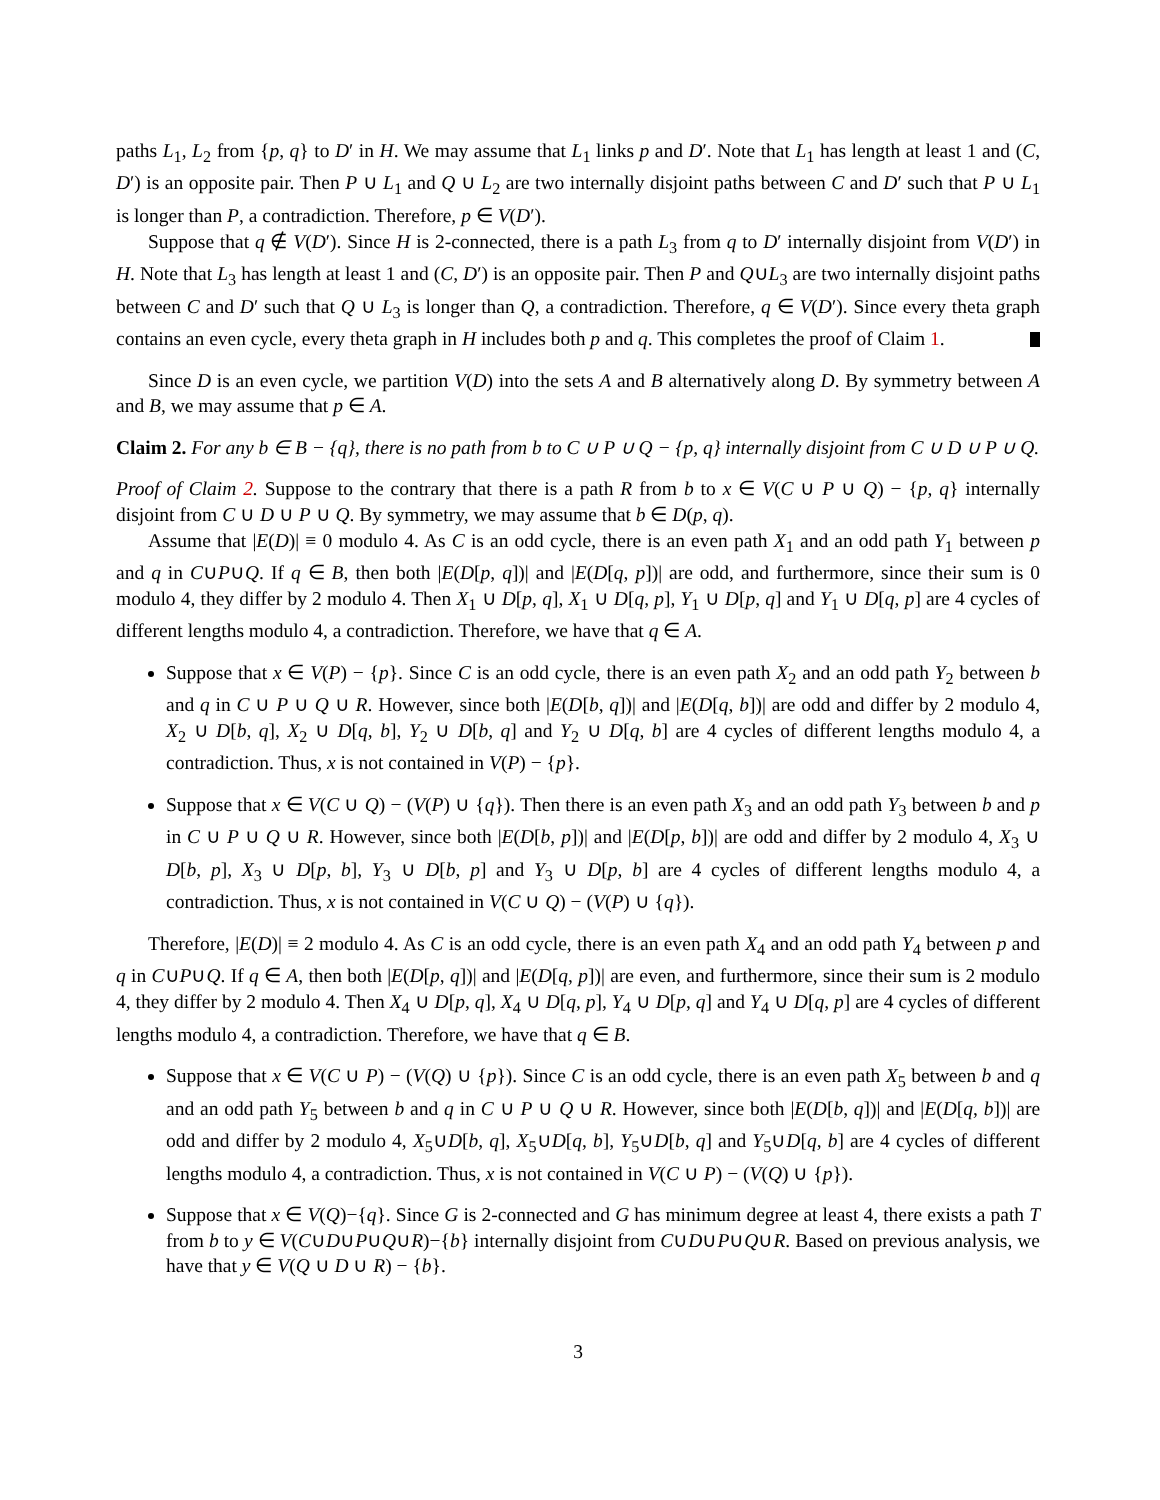paths L<sub>1</sub>, L<sub>2</sub> from {p, q} to D′ in H. We may assume that L<sub>1</sub> links p and D′. Note that L<sub>1</sub> has length at least 1 and (C, D′) is an opposite pair. Then P ∪ L<sub>1</sub> and Q ∪ L<sub>2</sub> are two internally disjoint paths between C and D′ such that P ∪ L<sub>1</sub> is longer than P, a contradiction. Therefore, p ∈ V(D′).
Suppose that q ∉ V(D′). Since H is 2-connected, there is a path L<sub>3</sub> from q to D′ internally disjoint from V(D′) in H. Note that L<sub>3</sub> has length at least 1 and (C, D′) is an opposite pair. Then P and Q∪L<sub>3</sub> are two internally disjoint paths between C and D′ such that Q ∪ L<sub>3</sub> is longer than Q, a contradiction. Therefore, q ∈ V(D′). Since every theta graph contains an even cycle, every theta graph in H includes both p and q. This completes the proof of Claim 1.
Since D is an even cycle, we partition V(D) into the sets A and B alternatively along D. By symmetry between A and B, we may assume that p ∈ A.
Claim 2. For any b ∈ B − {q}, there is no path from b to C ∪ P ∪ Q − {p, q} internally disjoint from C ∪ D ∪ P ∪ Q.
Proof of Claim 2. Suppose to the contrary that there is a path R from b to x ∈ V(C ∪ P ∪ Q) − {p, q} internally disjoint from C ∪ D ∪ P ∪ Q. By symmetry, we may assume that b ∈ D(p, q).
Assume that |E(D)| ≡ 0 modulo 4. As C is an odd cycle, there is an even path X<sub>1</sub> and an odd path Y<sub>1</sub> between p and q in C∪P∪Q. If q ∈ B, then both |E(D[p, q])| and |E(D[q, p])| are odd, and furthermore, since their sum is 0 modulo 4, they differ by 2 modulo 4. Then X<sub>1</sub> ∪ D[p, q], X<sub>1</sub> ∪ D[q, p], Y<sub>1</sub> ∪ D[p, q] and Y<sub>1</sub> ∪ D[q, p] are 4 cycles of different lengths modulo 4, a contradiction. Therefore, we have that q ∈ A.
Suppose that x ∈ V(P) − {p}. Since C is an odd cycle, there is an even path X<sub>2</sub> and an odd path Y<sub>2</sub> between b and q in C ∪ P ∪ Q ∪ R. However, since both |E(D[b, q])| and |E(D[q, b])| are odd and differ by 2 modulo 4, X<sub>2</sub> ∪ D[b, q], X<sub>2</sub> ∪ D[q, b], Y<sub>2</sub> ∪ D[b, q] and Y<sub>2</sub> ∪ D[q, b] are 4 cycles of different lengths modulo 4, a contradiction. Thus, x is not contained in V(P) − {p}.
Suppose that x ∈ V(C ∪ Q) − (V(P) ∪ {q}). Then there is an even path X<sub>3</sub> and an odd path Y<sub>3</sub> between b and p in C ∪ P ∪ Q ∪ R. However, since both |E(D[b, p])| and |E(D[p, b])| are odd and differ by 2 modulo 4, X<sub>3</sub> ∪ D[b, p], X<sub>3</sub> ∪ D[p, b], Y<sub>3</sub> ∪ D[b, p] and Y<sub>3</sub> ∪ D[p, b] are 4 cycles of different lengths modulo 4, a contradiction. Thus, x is not contained in V(C ∪ Q) − (V(P) ∪ {q}).
Therefore, |E(D)| ≡ 2 modulo 4. As C is an odd cycle, there is an even path X<sub>4</sub> and an odd path Y<sub>4</sub> between p and q in C∪P∪Q. If q ∈ A, then both |E(D[p, q])| and |E(D[q, p])| are even, and furthermore, since their sum is 2 modulo 4, they differ by 2 modulo 4. Then X<sub>4</sub> ∪ D[p, q], X<sub>4</sub> ∪ D[q, p], Y<sub>4</sub> ∪ D[p, q] and Y<sub>4</sub> ∪ D[q, p] are 4 cycles of different lengths modulo 4, a contradiction. Therefore, we have that q ∈ B.
Suppose that x ∈ V(C ∪ P) − (V(Q) ∪ {p}). Since C is an odd cycle, there is an even path X<sub>5</sub> between b and q and an odd path Y<sub>5</sub> between b and q in C ∪ P ∪ Q ∪ R. However, since both |E(D[b, q])| and |E(D[q, b])| are odd and differ by 2 modulo 4, X<sub>5</sub>∪D[b, q], X<sub>5</sub>∪D[q, b], Y<sub>5</sub>∪D[b, q] and Y<sub>5</sub>∪D[q, b] are 4 cycles of different lengths modulo 4, a contradiction. Thus, x is not contained in V(C ∪ P) − (V(Q) ∪ {p}).
Suppose that x ∈ V(Q)−{q}. Since G is 2-connected and G has minimum degree at least 4, there exists a path T from b to y ∈ V(C∪D∪P∪Q∪R)−{b} internally disjoint from C∪D∪P∪Q∪R. Based on previous analysis, we have that y ∈ V(Q ∪ D ∪ R) − {b}.
3